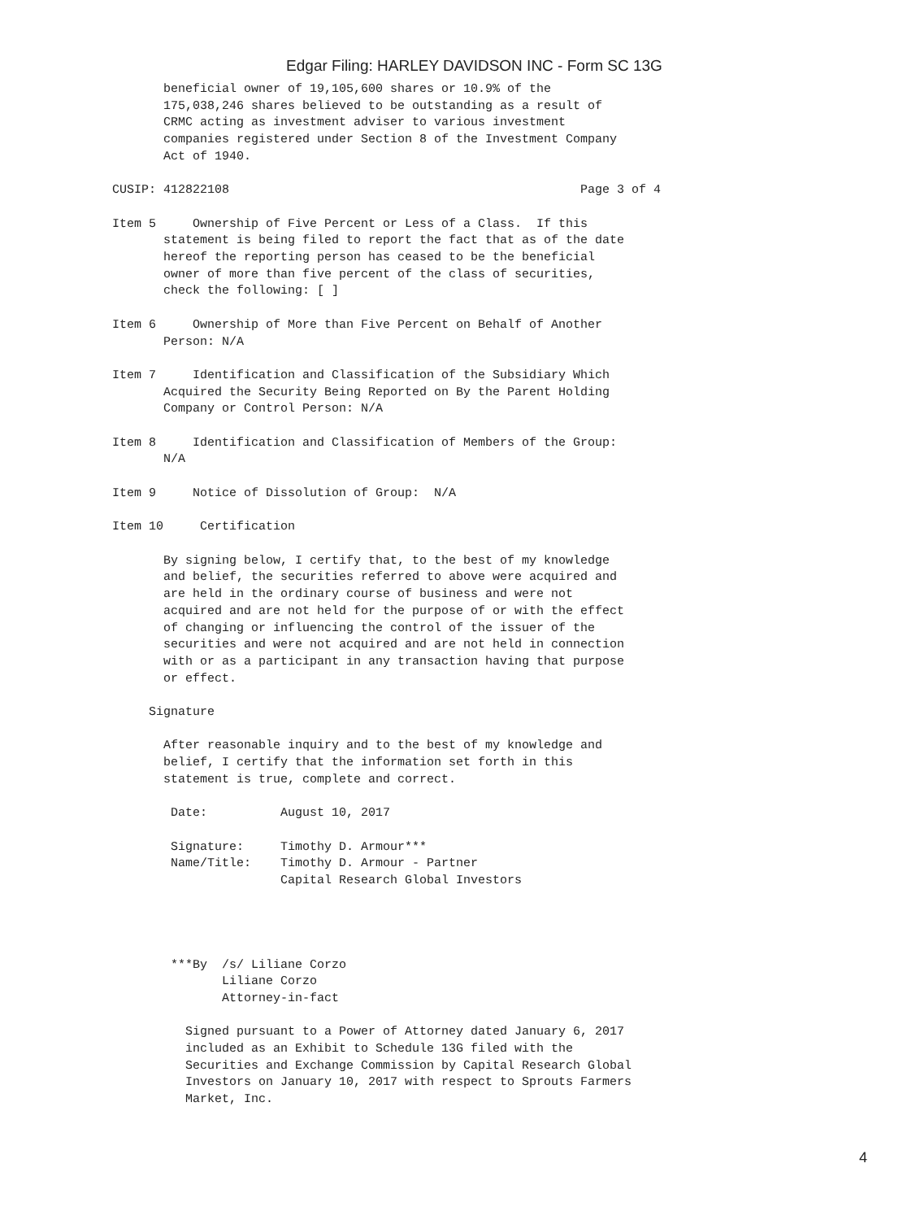Edgar Filing: HARLEY DAVIDSON INC - Form SC 13G
       beneficial owner of 19,105,600 shares or 10.9% of the
       175,038,246 shares believed to be outstanding as a result of
       CRMC acting as investment adviser to various investment
       companies registered under Section 8 of the Investment Company
       Act of 1940.

CUSIP: 412822108                                                Page 3 of 4

Item 5     Ownership of Five Percent or Less of a Class.  If this
       statement is being filed to report the fact that as of the date
       hereof the reporting person has ceased to be the beneficial
       owner of more than five percent of the class of securities,
       check the following: [ ]

Item 6     Ownership of More than Five Percent on Behalf of Another
       Person: N/A

Item 7     Identification and Classification of the Subsidiary Which
       Acquired the Security Being Reported on By the Parent Holding
       Company or Control Person: N/A

Item 8     Identification and Classification of Members of the Group:
       N/A

Item 9     Notice of Dissolution of Group:  N/A

Item 10     Certification

       By signing below, I certify that, to the best of my knowledge
       and belief, the securities referred to above were acquired and
       are held in the ordinary course of business and were not
       acquired and are not held for the purpose of or with the effect
       of changing or influencing the control of the issuer of the
       securities and were not acquired and are not held in connection
       with or as a participant in any transaction having that purpose
       or effect.

     Signature

       After reasonable inquiry and to the best of my knowledge and
       belief, I certify that the information set forth in this
       statement is true, complete and correct.

        Date:          August 10, 2017

        Signature:     Timothy D. Armour***
        Name/Title:    Timothy D. Armour - Partner
                       Capital Research Global Investors




        ***By  /s/ Liliane Corzo
               Liliane Corzo
               Attorney-in-fact

          Signed pursuant to a Power of Attorney dated January 6, 2017
          included as an Exhibit to Schedule 13G filed with the
          Securities and Exchange Commission by Capital Research Global
          Investors on January 10, 2017 with respect to Sprouts Farmers
          Market, Inc.
4